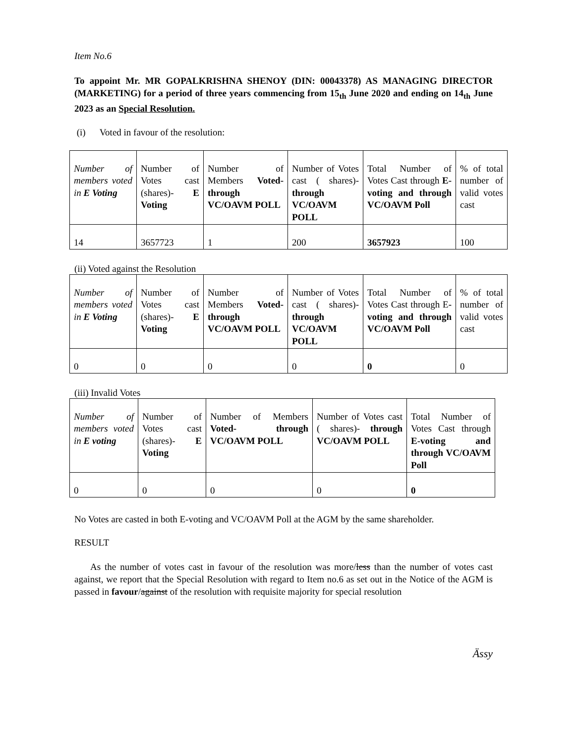Item No.6
To appoint Mr. MR GOPALKRISHNA SHENOY (DIN: 00043378) AS MANAGING DIRECTOR (MARKETING) for a period of three years commencing from 15<sub>th</sub> June 2020 and ending on 14<sub>th</sub> June 2023 as an Special Resolution.
(i) Voted in favour of the resolution:
| Number of members voted in E Voting | Number of Votes cast (shares)- E Voting | Number of Members Voted- through VC/OAVM POLL | Number of Votes cast ( shares)- through VC/OAVM POLL | Total Number of Votes Cast through E-voting and through VC/OAVM Poll | % of total number of valid votes cast |
| 14 | 3657723 | 1 | 200 | 3657923 | 100 |
(ii) Voted against the Resolution
| Number of members voted in E Voting | Number of Votes cast (shares)- E Voting | Number of Members Voted- through VC/OAVM POLL | Number of Votes cast ( shares)- through VC/OAVM POLL | Total Number of Votes Cast through E -voting and through VC/OAVM Poll | % of total number of valid votes cast |
| 0 | 0 | 0 | 0 | 0 | 0 |
(iii) Invalid Votes
| Number of members voted in E voting | Number of Votes cast (shares)- E Voting | Number of Members Voted- through VC/OAVM POLL | Number of Votes cast ( shares)- through VC/OAVM POLL | Total Number of Votes Cast through E-voting and through VC/OAVM Poll |
| 0 | 0 | 0 | 0 | 0 |
No Votes are casted in both E-voting and VC/OAVM Poll at the AGM by the same shareholder.
RESULT
As the number of votes cast in favour of the resolution was more/less than the number of votes cast against, we report that the Special Resolution with regard to Item no.6 as set out in the Notice of the AGM is passed in favour/against of the resolution with requisite majority for special resolution
Ässy